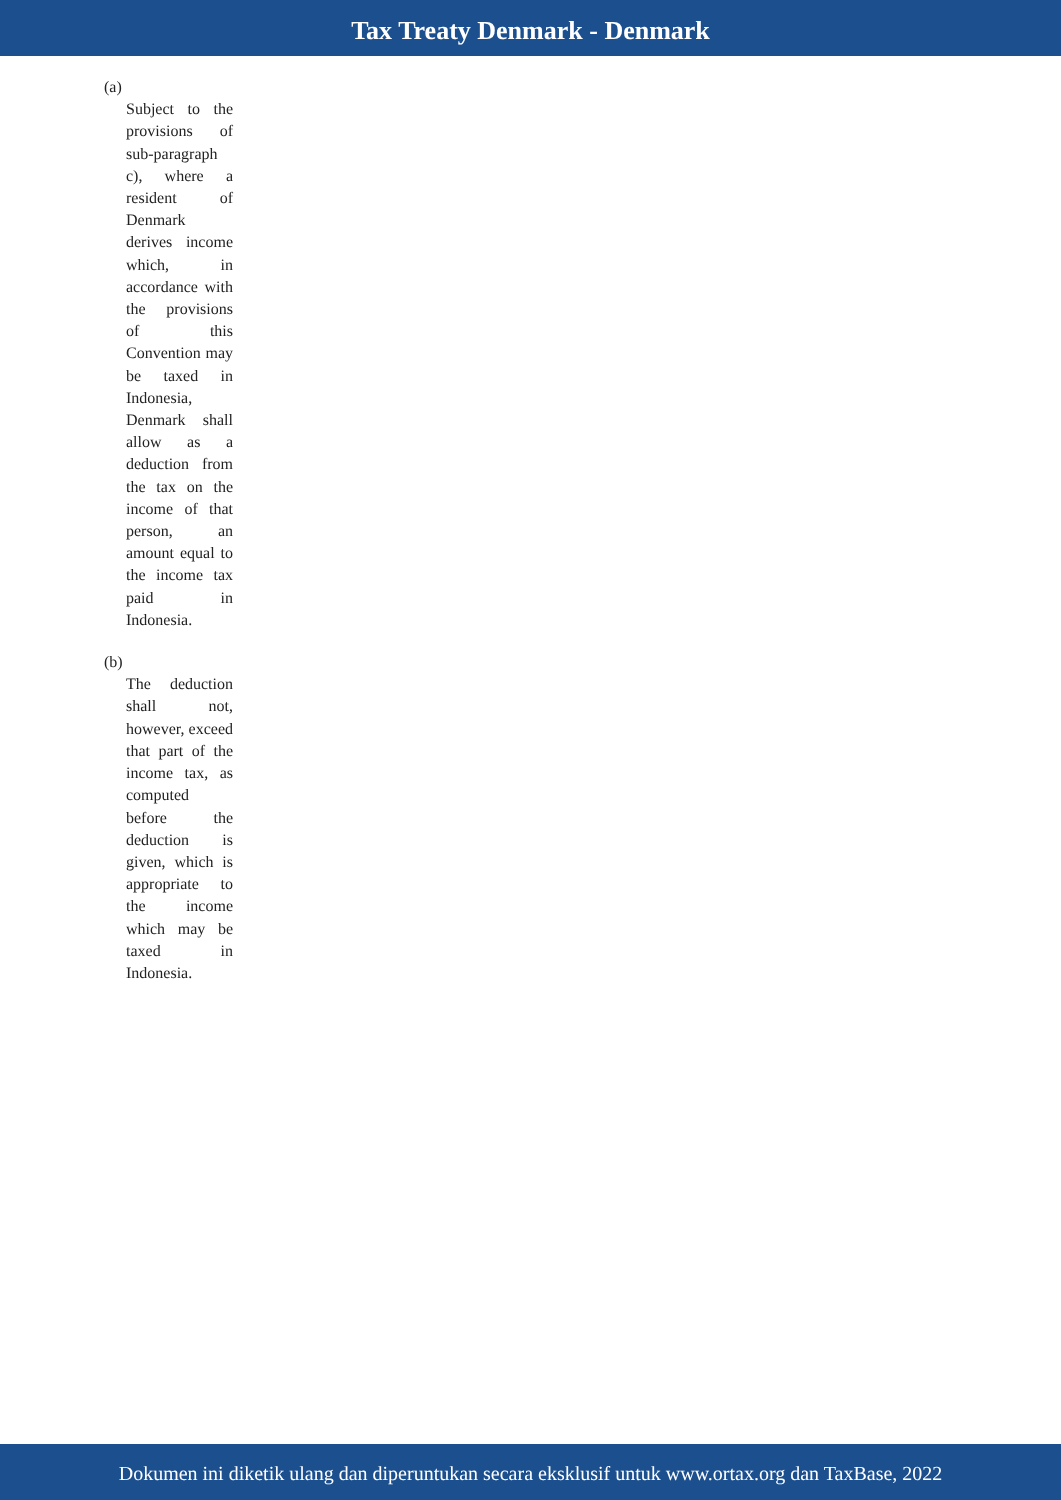Tax Treaty Denmark - Denmark
(a)
Subject to the provisions of sub-paragraph c), where a resident of Denmark derives income which, in accordance with the provisions of this Convention may be taxed in Indonesia, Denmark shall allow as a deduction from the tax on the income of that person, an amount equal to the income tax paid in Indonesia.
(b)
The deduction shall not, however, exceed that part of the income tax, as computed before the deduction is given, which is appropriate to the income which may be taxed in Indonesia.
Dokumen ini diketik ulang dan diperuntukan secara eksklusif untuk www.ortax.org dan TaxBase, 2022